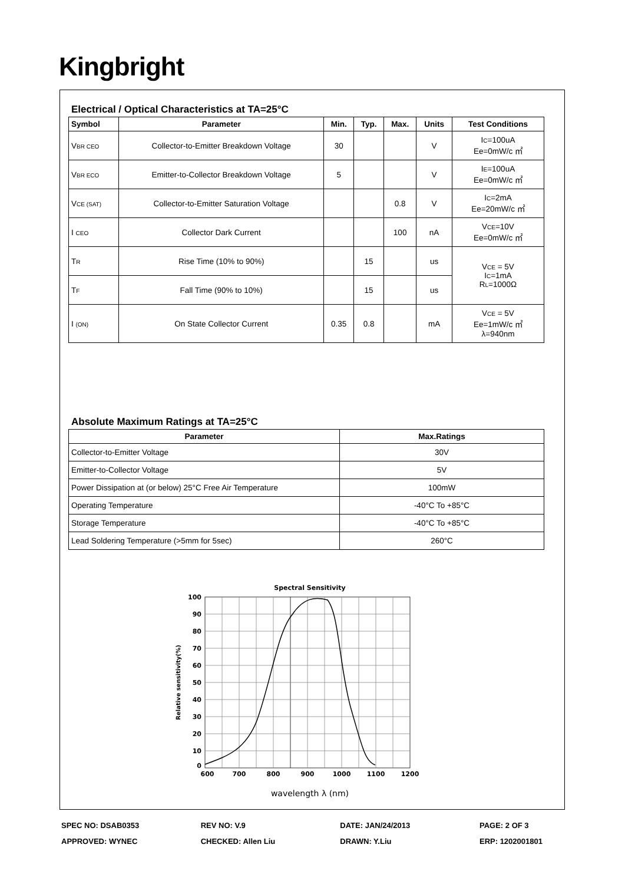Kingbright
Electrical / Optical Characteristics at TA=25°C
| Symbol | Parameter | Min. | Typ. | Max. | Units | Test Conditions |
| --- | --- | --- | --- | --- | --- | --- |
| V<sub>BR CEO</sub> | Collector-to-Emitter Breakdown Voltage | 30 | | | V | I<sub>C</sub>=100uA Ee=0mW/c ㎡ |
| V<sub>BR ECO</sub> | Emitter-to-Collector Breakdown Voltage | 5 | | | V | I<sub>E</sub>=100uA Ee=0mW/c ㎡ |
| V<sub>CE (SAT)</sub> | Collector-to-Emitter Saturation Voltage | | | 0.8 | V | I<sub>C</sub>=2mA Ee=20mW/c ㎡ |
| I <sub>CEO</sub> | Collector Dark Current | | | 100 | nA | V<sub>CE</sub>=10V Ee=0mW/c ㎡ |
| T<sub>R</sub> | Rise Time (10% to 90%) | | 15 | | us | V<sub>CE</sub> = 5V I<sub>C</sub>=1mA R<sub>L</sub>=1000Ω |
| T<sub>F</sub> | Fall Time (90% to 10%) | | 15 | | us | |
| I <sub>(ON)</sub> | On State Collector Current | 0.35 | 0.8 | | mA | V<sub>CE</sub> = 5V Ee=1mW/c ㎡ λ=940nm |
Absolute Maximum Ratings at TA=25°C
| Parameter | Max.Ratings |
| --- | --- |
| Collector-to-Emitter Voltage | 30V |
| Emitter-to-Collector Voltage | 5V |
| Power Dissipation at (or below) 25°C Free Air Temperature | 100mW |
| Operating Temperature | -40°C To +85°C |
| Storage Temperature | -40°C To +85°C |
| Lead Soldering Temperature (>5mm for 5sec) | 260°C |
Spectral Sensitivity
100
90
80
70
60
50
40
30
20
10
0
600
700
800
900
1000
1100
1200
Relative sensitivity(%)
wavelength λ (nm)
SPEC NO: DSAB0353 REV NO: V.9 DATE: JAN/24/2013 PAGE: 2 OF 3
APPROVED: WYNEC CHECKED: Allen Liu DRAWN: Y.Liu ERP: 1202001801